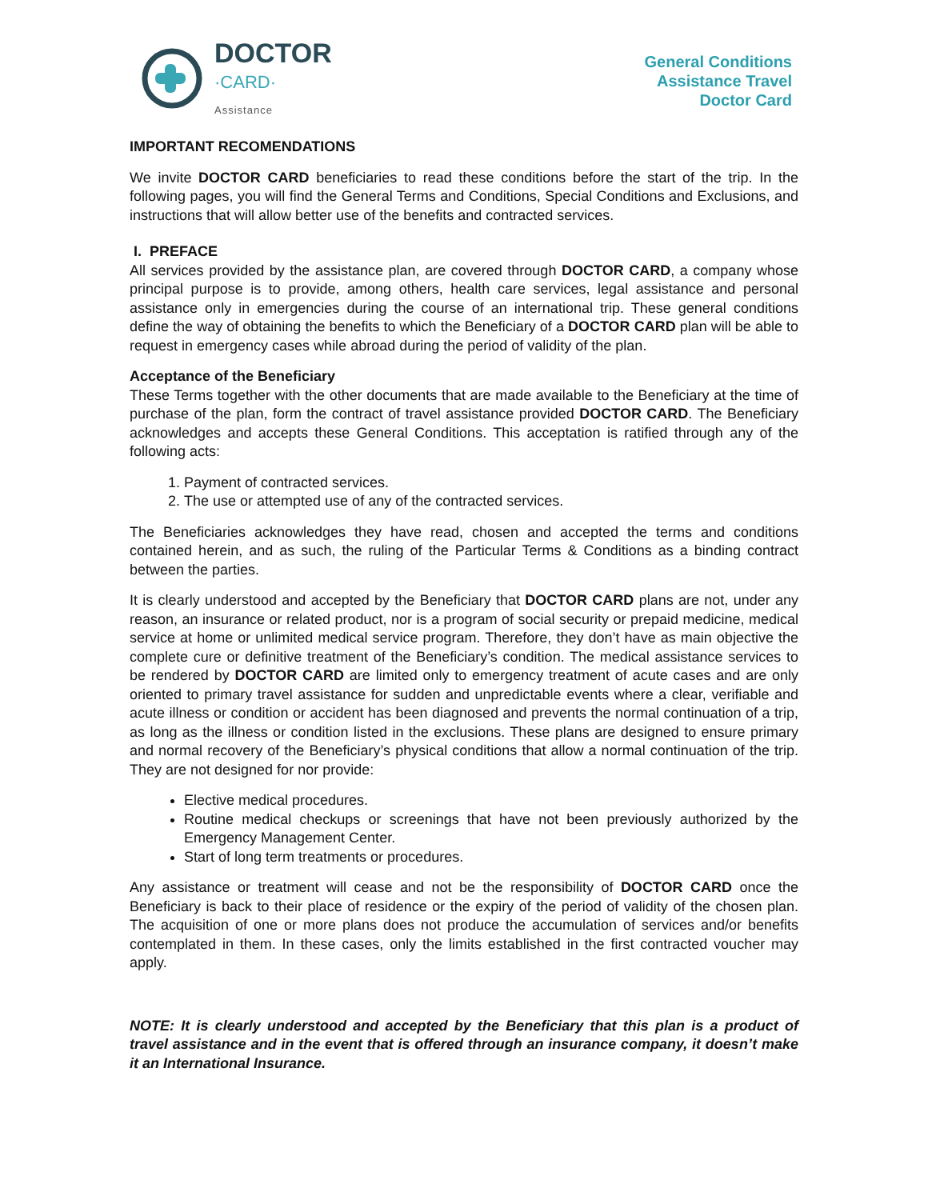DOCTOR
·CARD·
Assistance
General Conditions
Assistance Travel
Doctor Card
IMPORTANT RECOMENDATIONS
We invite DOCTOR CARD beneficiaries to read these conditions before the start of the trip. In the following pages, you will find the General Terms and Conditions, Special Conditions and Exclusions, and instructions that will allow better use of the benefits and contracted services.
I. PREFACE
All services provided by the assistance plan, are covered through DOCTOR CARD, a company whose principal purpose is to provide, among others, health care services, legal assistance and personal assistance only in emergencies during the course of an international trip. These general conditions define the way of obtaining the benefits to which the Beneficiary of a DOCTOR CARD plan will be able to request in emergency cases while abroad during the period of validity of the plan.
Acceptance of the Beneficiary
These Terms together with the other documents that are made available to the Beneficiary at the time of purchase of the plan, form the contract of travel assistance provided DOCTOR CARD. The Beneficiary acknowledges and accepts these General Conditions. This acceptation is ratified through any of the following acts:
1. Payment of contracted services.
2. The use or attempted use of any of the contracted services.
The Beneficiaries acknowledges they have read, chosen and accepted the terms and conditions contained herein, and as such, the ruling of the Particular Terms & Conditions as a binding contract between the parties.
It is clearly understood and accepted by the Beneficiary that DOCTOR CARD plans are not, under any reason, an insurance or related product, nor is a program of social security or prepaid medicine, medical service at home or unlimited medical service program. Therefore, they don’t have as main objective the complete cure or definitive treatment of the Beneficiary’s condition. The medical assistance services to be rendered by DOCTOR CARD are limited only to emergency treatment of acute cases and are only oriented to primary travel assistance for sudden and unpredictable events where a clear, verifiable and acute illness or condition or accident has been diagnosed and prevents the normal continuation of a trip, as long as the illness or condition listed in the exclusions. These plans are designed to ensure primary and normal recovery of the Beneficiary’s physical conditions that allow a normal continuation of the trip. They are not designed for nor provide:
Elective medical procedures.
Routine medical checkups or screenings that have not been previously authorized by the Emergency Management Center.
Start of long term treatments or procedures.
Any assistance or treatment will cease and not be the responsibility of DOCTOR CARD once the Beneficiary is back to their place of residence or the expiry of the period of validity of the chosen plan. The acquisition of one or more plans does not produce the accumulation of services and/or benefits contemplated in them. In these cases, only the limits established in the first contracted voucher may apply.
NOTE: It is clearly understood and accepted by the Beneficiary that this plan is a product of travel assistance and in the event that is offered through an insurance company, it doesn’t make it an International Insurance.